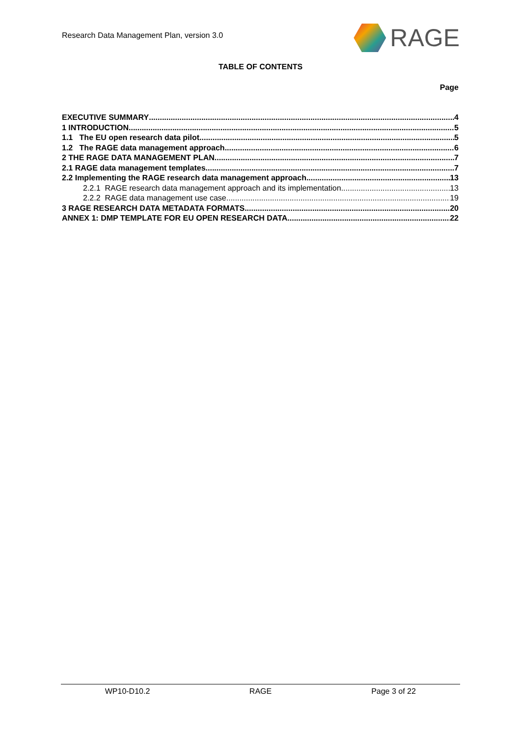Research Data Management Plan, version 3.0
RAGE
TABLE OF CONTENTS
Page
EXECUTIVE SUMMARY 4
1 INTRODUCTION 5
1.1 The EU open research data pilot 5
1.2 The RAGE data management approach 6
2 THE RAGE DATA MANAGEMENT PLAN 7
2.1 RAGE data management templates 7
2.2 Implementing the RAGE research data management approach 13
2.2.1 RAGE research data management approach and its implementation 13
2.2.2 RAGE data management use case 19
3 RAGE RESEARCH DATA METADATA FORMATS 20
ANNEX 1: DMP TEMPLATE FOR EU OPEN RESEARCH DATA 22
WP10-D10.2 RAGE Page 3 of 22